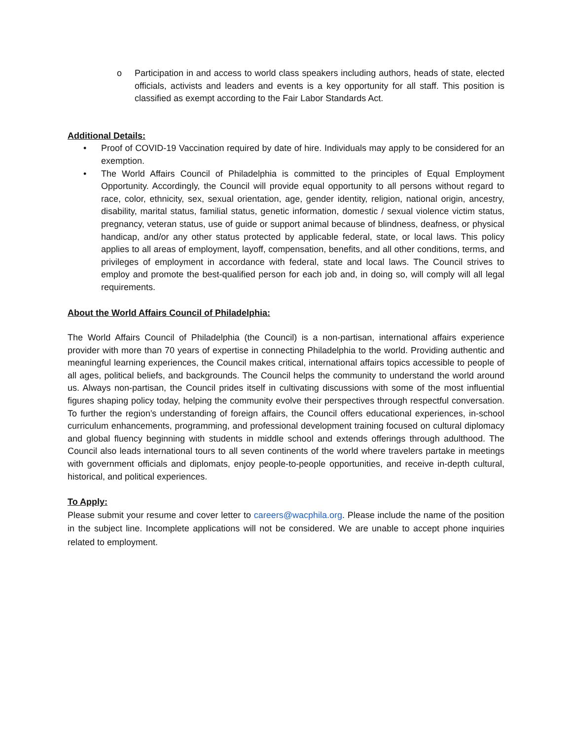o Participation in and access to world class speakers including authors, heads of state, elected officials, activists and leaders and events is a key opportunity for all staff. This position is classified as exempt according to the Fair Labor Standards Act.
Additional Details:
• Proof of COVID-19 Vaccination required by date of hire. Individuals may apply to be considered for an exemption.
• The World Affairs Council of Philadelphia is committed to the principles of Equal Employment Opportunity. Accordingly, the Council will provide equal opportunity to all persons without regard to race, color, ethnicity, sex, sexual orientation, age, gender identity, religion, national origin, ancestry, disability, marital status, familial status, genetic information, domestic / sexual violence victim status, pregnancy, veteran status, use of guide or support animal because of blindness, deafness, or physical handicap, and/or any other status protected by applicable federal, state, or local laws. This policy applies to all areas of employment, layoff, compensation, benefits, and all other conditions, terms, and privileges of employment in accordance with federal, state and local laws. The Council strives to employ and promote the best-qualified person for each job and, in doing so, will comply will all legal requirements.
About the World Affairs Council of Philadelphia:
The World Affairs Council of Philadelphia (the Council) is a non-partisan, international affairs experience provider with more than 70 years of expertise in connecting Philadelphia to the world. Providing authentic and meaningful learning experiences, the Council makes critical, international affairs topics accessible to people of all ages, political beliefs, and backgrounds. The Council helps the community to understand the world around us. Always non-partisan, the Council prides itself in cultivating discussions with some of the most influential figures shaping policy today, helping the community evolve their perspectives through respectful conversation. To further the region’s understanding of foreign affairs, the Council offers educational experiences, in-school curriculum enhancements, programming, and professional development training focused on cultural diplomacy and global fluency beginning with students in middle school and extends offerings through adulthood. The Council also leads international tours to all seven continents of the world where travelers partake in meetings with government officials and diplomats, enjoy people-to-people opportunities, and receive in-depth cultural, historical, and political experiences.
To Apply:
Please submit your resume and cover letter to careers@wacphila.org. Please include the name of the position in the subject line. Incomplete applications will not be considered. We are unable to accept phone inquiries related to employment.